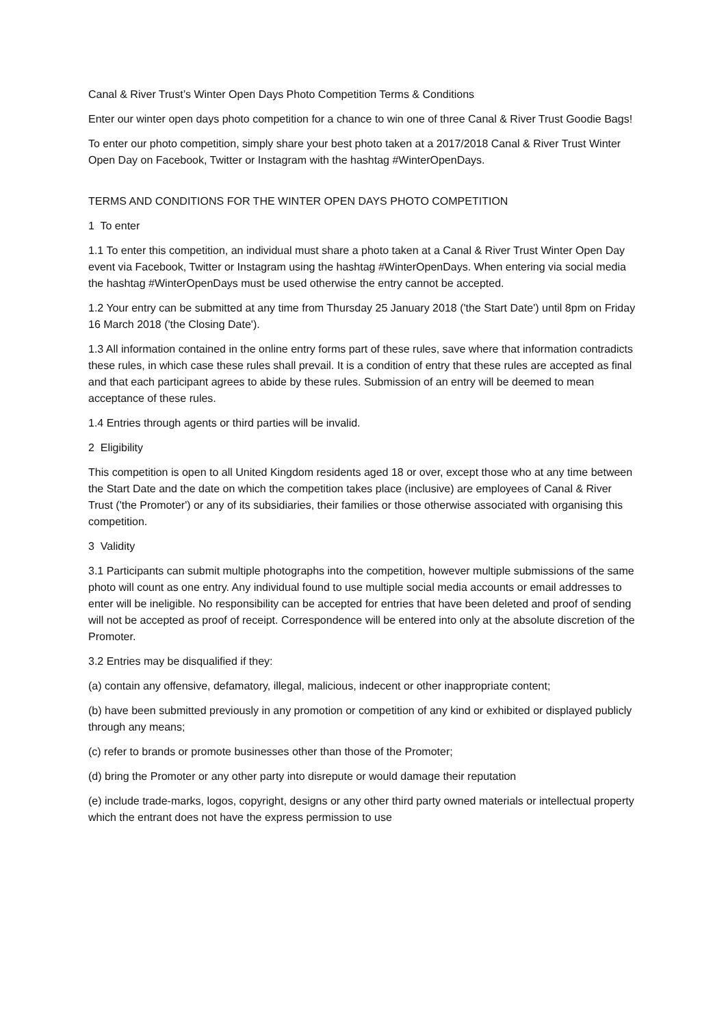Canal & River Trust’s Winter Open Days Photo Competition Terms & Conditions
Enter our winter open days photo competition for a chance to win one of three Canal & River Trust Goodie Bags!
To enter our photo competition, simply share your best photo taken at a 2017/2018 Canal & River Trust Winter Open Day on Facebook, Twitter or Instagram with the hashtag #WinterOpenDays.
TERMS AND CONDITIONS FOR THE WINTER OPEN DAYS PHOTO COMPETITION
1 To enter
1.1 To enter this competition, an individual must share a photo taken at a Canal & River Trust Winter Open Day event via Facebook, Twitter or Instagram using the hashtag #WinterOpenDays. When entering via social media the hashtag #WinterOpenDays must be used otherwise the entry cannot be accepted.
1.2 Your entry can be submitted at any time from Thursday 25 January 2018 ('the Start Date') until 8pm on Friday 16 March 2018 ('the Closing Date').
1.3 All information contained in the online entry forms part of these rules, save where that information contradicts these rules, in which case these rules shall prevail. It is a condition of entry that these rules are accepted as final and that each participant agrees to abide by these rules. Submission of an entry will be deemed to mean acceptance of these rules.
1.4 Entries through agents or third parties will be invalid.
2 Eligibility
This competition is open to all United Kingdom residents aged 18 or over, except those who at any time between the Start Date and the date on which the competition takes place (inclusive) are employees of Canal & River Trust ('the Promoter') or any of its subsidiaries, their families or those otherwise associated with organising this competition.
3 Validity
3.1 Participants can submit multiple photographs into the competition, however multiple submissions of the same photo will count as one entry. Any individual found to use multiple social media accounts or email addresses to enter will be ineligible. No responsibility can be accepted for entries that have been deleted and proof of sending will not be accepted as proof of receipt. Correspondence will be entered into only at the absolute discretion of the Promoter.
3.2 Entries may be disqualified if they:
(a) contain any offensive, defamatory, illegal, malicious, indecent or other inappropriate content;
(b) have been submitted previously in any promotion or competition of any kind or exhibited or displayed publicly through any means;
(c) refer to brands or promote businesses other than those of the Promoter;
(d) bring the Promoter or any other party into disrepute or would damage their reputation
(e) include trade-marks, logos, copyright, designs or any other third party owned materials or intellectual property which the entrant does not have the express permission to use